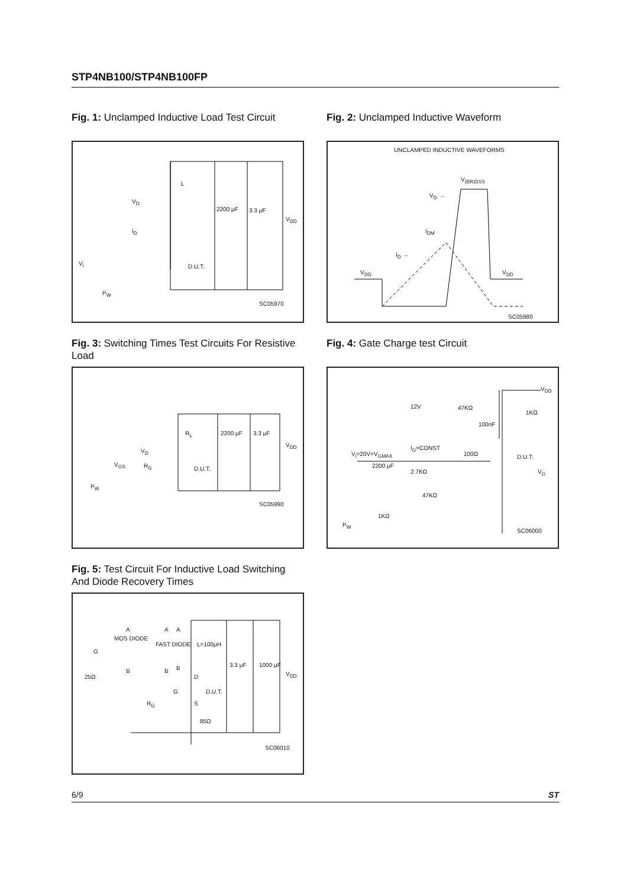STP4NB100/STP4NB100FP
Fig. 1: Unclamped Inductive Load Test Circuit
L
V<sub>D</sub>
I<sub>D</sub>
2200 μF 3.3 μF
V<sub>DD</sub>
V<sub>i</sub> D.U.T.
P<sub>W</sub>
SC05970
Fig. 2: Unclamped Inductive Waveform
UNCLAMPED INDUCTIVE WAVEFORMS
V<sub>(BR)DSS</sub>
V<sub>D</sub> →
I<sub>DM</sub>
I<sub>D</sub> →
V<sub>DD</sub> V<sub>DD</sub>
SC05980
Fig. 3: Switching Times Test Circuits For Resistive Load
R<sub>L</sub> 2200 μF 3.3 μF
V<sub>DD</sub>
V<sub>D</sub>
V<sub>GS</sub> R<sub>G</sub> D.U.T.
P<sub>W</sub>
SC05990
Fig. 4: Gate Charge test Circuit
V<sub>DD</sub>
12V 47KΩ
1KΩ
100nF
I<sub>G</sub>=CONST
V<sub>i</sub>=20V=V<sub>GMAX</sub> 100Ω D.U.T.
2200 μF
2.7KΩ V<sub>G</sub>
47KΩ
1KΩ
P<sub>W</sub>
SC06000
Fig. 5: Test Circuit For Inductive Load Switching And Diode Recovery Times
A A A
MOS DIODE
FAST DIODE L=100μH
G
B B B 3.3 μF 1000 μF
V<sub>DD</sub> 25Ω D
G D.U.T.
R<sub>G</sub> S
85Ω
SC06010
6/9 ST